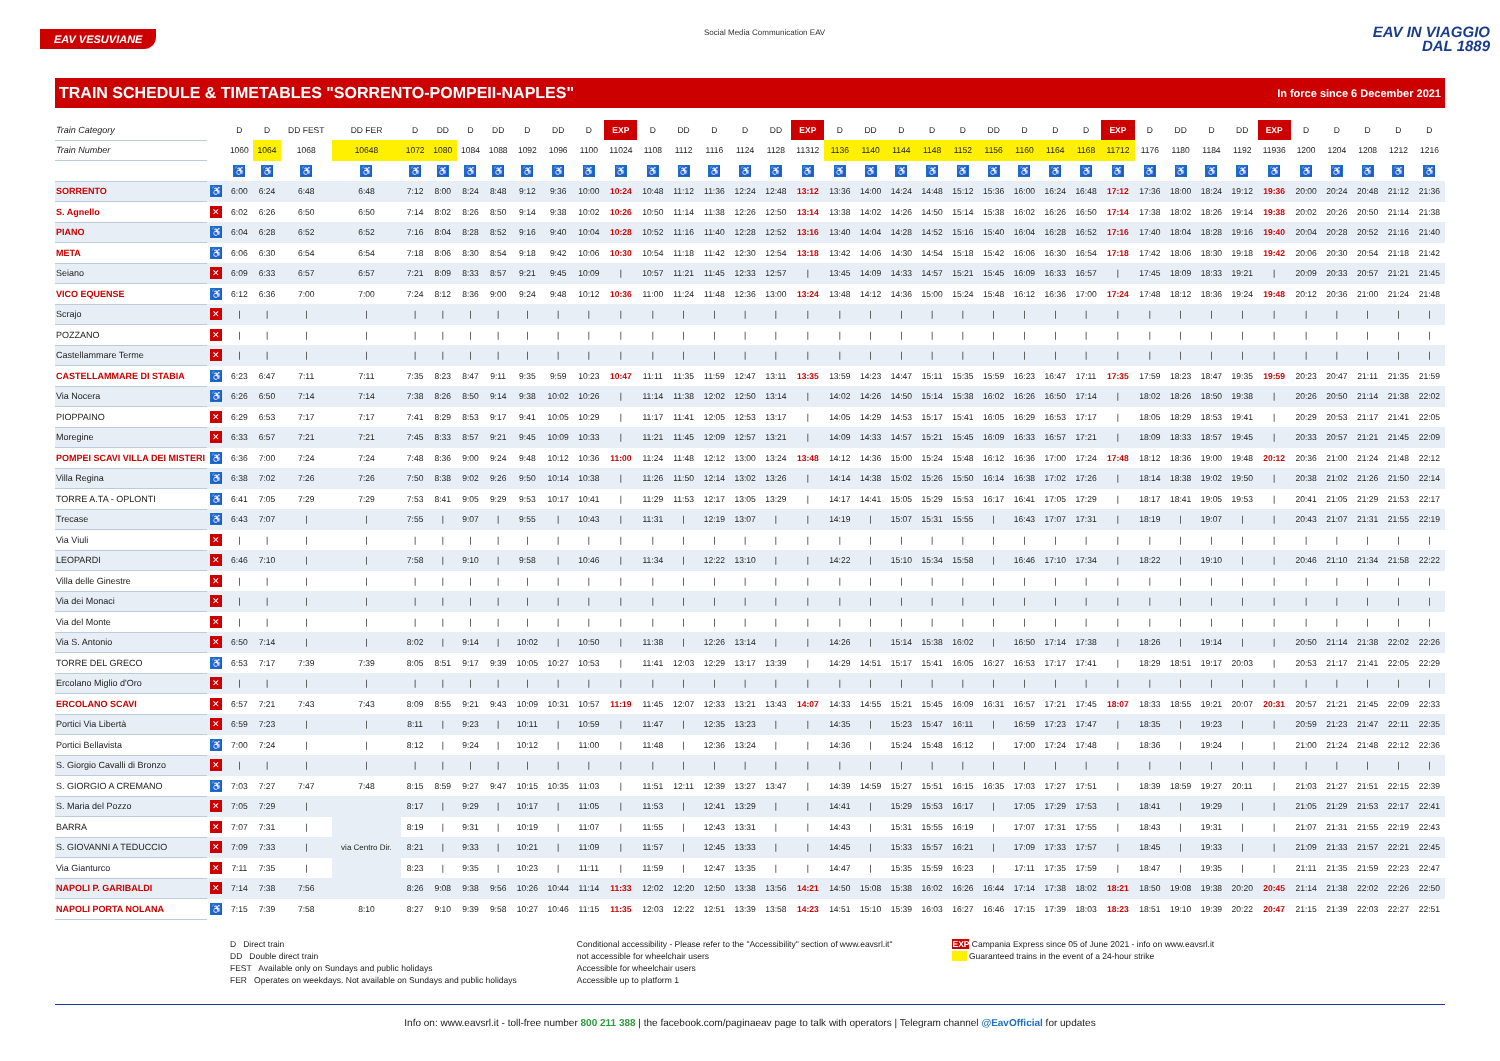EAV VESUVIANE
Social Media Communication EAV
EAV IN VIAGGIO
DAL 1889
TRAIN SCHEDULE & TIMETABLES "SORRENTO-POMPEII-NAPLES"
In force since 6 December 2021
| Train Category | | D | D | DD FEST | DD FER | D | DD | D | DD | D | DD | D | EXP | D | DD | D | D | DD | EXP | D | DD | D | D | D | DD | D | D | D | EXP | D | DD | D | DD | EXP | D | D | D | D | D |
| Train Number | | 1060 | 1064 | 1068 | 10648 | 1072 | 1080 | 1084 | 1088 | 1092 | 1096 | 1100 | 11024 | 1108 | 1112 | 1116 | 1124 | 1128 | 11312 | 1136 | 1140 | 1144 | 1148 | 1152 | 1156 | 1160 | 1164 | 1168 | 11712 | 1176 | 1180 | 1184 | 1192 | 11936 | 1200 | 1204 | 1208 | 1212 | 1216 |
| | | ♿ | ♿ | ♿ | ♿ | ♿ | ♿ | ♿ | ♿ | ♿ | ♿ | ♿ | ♿ | ♿ | ♿ | ♿ | ♿ | ♿ | ♿ | ♿ | ♿ | ♿ | ♿ | ♿ | ♿ | ♿ | ♿ | ♿ | ♿ | ♿ | ♿ | ♿ | ♿ | ♿ | ♿ | ♿ | ♿ | ♿ | ♿ |
| SORRENTO | ♿ | 6:00 | 6:24 | 6:48 | 6:48 | 7:12 | 8:00 | 8:24 | 8:48 | 9:12 | 9:36 | 10:00 | 10:24 | 10:48 | 11:12 | 11:36 | 12:24 | 12:48 | 13:12 | 13:36 | 14:00 | 14:24 | 14:48 | 15:12 | 15:36 | 16:00 | 16:24 | 16:48 | 17:12 | 17:36 | 18:00 | 18:24 | 19:12 | 19:36 | 20:00 | 20:24 | 20:48 | 21:12 | 21:36 |
| S. Agnello | ✕ | 6:02 | 6:26 | 6:50 | 6:50 | 7:14 | 8:02 | 8:26 | 8:50 | 9:14 | 9:38 | 10:02 | 10:26 | 10:50 | 11:14 | 11:38 | 12:26 | 12:50 | 13:14 | 13:38 | 14:02 | 14:26 | 14:50 | 15:14 | 15:38 | 16:02 | 16:26 | 16:50 | 17:14 | 17:38 | 18:02 | 18:26 | 19:14 | 19:38 | 20:02 | 20:26 | 20:50 | 21:14 | 21:38 |
| PIANO | ♿ | 6:04 | 6:28 | 6:52 | 6:52 | 7:16 | 8:04 | 8:28 | 8:52 | 9:16 | 9:40 | 10:04 | 10:28 | 10:52 | 11:16 | 11:40 | 12:28 | 12:52 | 13:16 | 13:40 | 14:04 | 14:28 | 14:52 | 15:16 | 15:40 | 16:04 | 16:28 | 16:52 | 17:16 | 17:40 | 18:04 | 18:28 | 19:16 | 19:40 | 20:04 | 20:28 | 20:52 | 21:16 | 21:40 |
| META | ♿ | 6:06 | 6:30 | 6:54 | 6:54 | 7:18 | 8:06 | 8:30 | 8:54 | 9:18 | 9:42 | 10:06 | 10:30 | 10:54 | 11:18 | 11:42 | 12:30 | 12:54 | 13:18 | 13:42 | 14:06 | 14:30 | 14:54 | 15:18 | 15:42 | 16:06 | 16:30 | 16:54 | 17:18 | 17:42 | 18:06 | 18:30 | 19:18 | 19:42 | 20:06 | 20:30 | 20:54 | 21:18 | 21:42 |
| Seiano | ✕ | 6:09 | 6:33 | 6:57 | 6:57 | 7:21 | 8:09 | 8:33 | 8:57 | 9:21 | 9:45 | 10:09 | / | 10:57 | 11:21 | 11:45 | 12:33 | 12:57 | / | 13:45 | 14:09 | 14:33 | 14:57 | 15:21 | 15:45 | 16:09 | 16:33 | 16:57 | / | 17:45 | 18:09 | 18:33 | 19:21 | / | 20:09 | 20:33 | 20:57 | 21:21 | 21:45 |
| VICO EQUENSE | ♿ | 6:12 | 6:36 | 7:00 | 7:00 | 7:24 | 8:12 | 8:36 | 9:00 | 9:24 | 9:48 | 10:12 | 10:36 | 11:00 | 11:24 | 11:48 | 12:36 | 13:00 | 13:24 | 13:48 | 14:12 | 14:36 | 15:00 | 15:24 | 15:48 | 16:12 | 16:36 | 17:00 | 17:24 | 17:48 | 18:12 | 18:36 | 19:24 | 19:48 | 20:12 | 20:36 | 21:00 | 21:24 | 21:48 |
| Scrajo | ✕ | / | / | / | / | / | / | / | / | / | / | / | / | / | / | / | / | / | / | / | / | / | / | / | / | / | / | / | / | / | / | / | / | / | / | / | / | / | / |
| POZZANO | ✕ | / | / | / | / | / | / | / | / | / | / | / | / | / | / | / | / | / | / | / | / | / | / | / | / | / | / | / | / | / | / | / | / | / | / | / | / | / | / |
| Castellammare Terme | ✕ | / | / | / | / | / | / | / | / | / | / | / | / | / | / | / | / | / | / | / | / | / | / | / | / | / | / | / | / | / | / | / | / | / | / | / | / | / | / |
| CASTELLAMMARE DI STABIA | ♿ | 6:23 | 6:47 | 7:11 | 7:11 | 7:35 | 8:23 | 8:47 | 9:11 | 9:35 | 9:59 | 10:23 | 10:47 | 11:11 | 11:35 | 11:59 | 12:47 | 13:11 | 13:35 | 13:59 | 14:23 | 14:47 | 15:11 | 15:35 | 15:59 | 16:23 | 16:47 | 17:11 | 17:35 | 17:59 | 18:23 | 18:47 | 19:35 | 19:59 | 20:23 | 20:47 | 21:11 | 21:35 | 21:59 |
| Via Nocera | ♿ | 6:26 | 6:50 | 7:14 | 7:14 | 7:38 | 8:26 | 8:50 | 9:14 | 9:38 | 10:02 | 10:26 | / | 11:14 | 11:38 | 12:02 | 12:50 | 13:14 | / | 14:02 | 14:26 | 14:50 | 15:14 | 15:38 | 16:02 | 16:26 | 16:50 | 17:14 | / | 18:02 | 18:26 | 18:50 | 19:38 | / | 20:26 | 20:50 | 21:14 | 21:38 | 22:02 |
| PIOPPAINO | ✕ | 6:29 | 6:53 | 7:17 | 7:17 | 7:41 | 8:29 | 8:53 | 9:17 | 9:41 | 10:05 | 10:29 | / | 11:17 | 11:41 | 12:05 | 12:53 | 13:17 | / | 14:05 | 14:29 | 14:53 | 15:17 | 15:41 | 16:05 | 16:29 | 16:53 | 17:17 | / | 18:05 | 18:29 | 18:53 | 19:41 | / | 20:29 | 20:53 | 21:17 | 21:41 | 22:05 |
| Moregine | ✕ | 6:33 | 6:57 | 7:21 | 7:21 | 7:45 | 8:33 | 8:57 | 9:21 | 9:45 | 10:09 | 10:33 | / | 11:21 | 11:45 | 12:09 | 12:57 | 13:21 | / | 14:09 | 14:33 | 14:57 | 15:21 | 15:45 | 16:09 | 16:33 | 16:57 | 17:21 | / | 18:09 | 18:33 | 18:57 | 19:45 | / | 20:33 | 20:57 | 21:21 | 21:45 | 22:09 |
| POMPEI SCAVI VILLA DEI MISTERI | ♿ | 6:36 | 7:00 | 7:24 | 7:24 | 7:48 | 8:36 | 9:00 | 9:24 | 9:48 | 10:12 | 10:36 | 11:00 | 11:24 | 11:48 | 12:12 | 13:00 | 13:24 | 13:48 | 14:12 | 14:36 | 15:00 | 15:24 | 15:48 | 16:12 | 16:36 | 17:00 | 17:24 | 17:48 | 18:12 | 18:36 | 19:00 | 19:48 | 20:12 | 20:36 | 21:00 | 21:24 | 21:48 | 22:12 |
| Villa Regina | ♿ | 6:38 | 7:02 | 7:26 | 7:26 | 7:50 | 8:38 | 9:02 | 9:26 | 9:50 | 10:14 | 10:38 | / | 11:26 | 11:50 | 12:14 | 13:02 | 13:26 | / | 14:14 | 14:38 | 15:02 | 15:26 | 15:50 | 16:14 | 16:38 | 17:02 | 17:26 | / | 18:14 | 18:38 | 19:02 | 19:50 | / | 20:38 | 21:02 | 21:26 | 21:50 | 22:14 |
| TORRE A.TA - OPLONTI | ♿ | 6:41 | 7:05 | 7:29 | 7:29 | 7:53 | 8:41 | 9:05 | 9:29 | 9:53 | 10:17 | 10:41 | / | 11:29 | 11:53 | 12:17 | 13:05 | 13:29 | / | 14:17 | 14:41 | 15:05 | 15:29 | 15:53 | 16:17 | 16:41 | 17:05 | 17:29 | / | 18:17 | 18:41 | 19:05 | 19:53 | / | 20:41 | 21:05 | 21:29 | 21:53 | 22:17 |
| Trecase | ♿ | 6:43 | 7:07 | / | / | 7:55 | / | 9:07 | / | 9:55 | / | 10:43 | / | 11:31 | / | 12:19 | 13:07 | / | / | 14:19 | / | 15:07 | 15:31 | 15:55 | / | 16:43 | 17:07 | 17:31 | / | 18:19 | / | 19:07 | / | / | 20:43 | 21:07 | 21:31 | 21:55 | 22:19 |
| Via Viuli | ✕ | / | / | / | / | / | / | / | / | / | / | / | / | / | / | / | / | / | / | / | / | / | / | / | / | / | / | / | / | / | / | / | / | / | / | / | / | / | / |
| LEOPARDI | ✕ | 6:46 | 7:10 | / | / | 7:58 | / | 9:10 | / | 9:58 | / | 10:46 | / | 11:34 | / | 12:22 | 13:10 | / | / | 14:22 | / | 15:10 | 15:34 | 15:58 | / | 16:46 | 17:10 | 17:34 | / | 18:22 | / | 19:10 | / | / | 20:46 | 21:10 | 21:34 | 21:58 | 22:22 |
| Villa delle Ginestre | ✕ | / | / | / | / | / | / | / | / | / | / | / | / | / | / | / | / | / | / | / | / | / | / | / | / | / | / | / | / | / | / | / | / | / | / | / | / | / | / |
| Via dei Monaci | ✕ | / | / | / | / | / | / | / | / | / | / | / | / | / | / | / | / | / | / | / | / | / | / | / | / | / | / | / | / | / | / | / | / | / | / | / | / | / | / |
| Via del Monte | ✕ | / | / | / | / | / | / | / | / | / | / | / | / | / | / | / | / | / | / | / | / | / | / | / | / | / | / | / | / | / | / | / | / | / | / | / | / | / | / |
| Via S. Antonio | ✕ | 6:50 | 7:14 | / | / | 8:02 | / | 9:14 | / | 10:02 | / | 10:50 | / | 11:38 | / | 12:26 | 13:14 | / | / | 14:26 | / | 15:14 | 15:38 | 16:02 | / | 16:50 | 17:14 | 17:38 | / | 18:26 | / | 19:14 | / | / | 20:50 | 21:14 | 21:38 | 22:02 | 22:26 |
| TORRE DEL GRECO | ♿ | 6:53 | 7:17 | 7:39 | 7:39 | 8:05 | 8:51 | 9:17 | 9:39 | 10:05 | 10:27 | 10:53 | / | 11:41 | 12:03 | 12:29 | 13:17 | 13:39 | / | 14:29 | 14:51 | 15:17 | 15:41 | 16:05 | 16:27 | 16:53 | 17:17 | 17:41 | / | 18:29 | 18:51 | 19:17 | 20:03 | / | 20:53 | 21:17 | 21:41 | 22:05 | 22:29 |
| Ercolano Miglio d'Oro | ✕ | / | / | / | / | / | / | / | / | / | / | / | / | / | / | / | / | / | / | / | / | / | / | / | / | / | / | / | / | / | / | / | / | / | / | / | / | / | / |
| ERCOLANO SCAVI | ✕ | 6:57 | 7:21 | 7:43 | 7:43 | 8:09 | 8:55 | 9:21 | 9:43 | 10:09 | 10:31 | 10:57 | 11:19 | 11:45 | 12:07 | 12:33 | 13:21 | 13:43 | 14:07 | 14:33 | 14:55 | 15:21 | 15:45 | 16:09 | 16:31 | 16:57 | 17:21 | 17:45 | 18:07 | 18:33 | 18:55 | 19:21 | 20:07 | 20:31 | 20:57 | 21:21 | 21:45 | 22:09 | 22:33 |
| Portici Via Libertà | ✕ | 6:59 | 7:23 | / | / | 8:11 | / | 9:23 | / | 10:11 | / | 10:59 | / | 11:47 | / | 12:35 | 13:23 | / | / | 14:35 | / | 15:23 | 15:47 | 16:11 | / | 16:59 | 17:23 | 17:47 | / | 18:35 | / | 19:23 | / | / | 20:59 | 21:23 | 21:47 | 22:11 | 22:35 |
| Portici Bellavista | ♿ | 7:00 | 7:24 | / | / | 8:12 | / | 9:24 | / | 10:12 | / | 11:00 | / | 11:48 | / | 12:36 | 13:24 | / | / | 14:36 | / | 15:24 | 15:48 | 16:12 | / | 17:00 | 17:24 | 17:48 | / | 18:36 | / | 19:24 | / | / | 21:00 | 21:24 | 21:48 | 22:12 | 22:36 |
| S. Giorgio Cavalli di Bronzo | ✕ | / | / | / | / | / | / | / | / | / | / | / | / | / | / | / | / | / | / | / | / | / | / | / | / | / | / | / | / | / | / | / | / | / | / | / | / | / | / |
| S. GIORGIO A CREMANO | ♿ | 7:03 | 7:27 | 7:47 | 7:48 | 8:15 | 8:59 | 9:27 | 9:47 | 10:15 | 10:35 | 11:03 | / | 11:51 | 12:11 | 12:39 | 13:27 | 13:47 | / | 14:39 | 14:59 | 15:27 | 15:51 | 16:15 | 16:35 | 17:03 | 17:27 | 17:51 | / | 18:39 | 18:59 | 19:27 | 20:11 | / | 21:03 | 21:27 | 21:51 | 22:15 | 22:39 |
| S. Maria del Pozzo | ✕ | 7:05 | 7:29 | / | via Centro Dir. | 8:17 | / | 9:29 | / | 10:17 | / | 11:05 | / | 11:53 | / | 12:41 | 13:29 | / | / | 14:41 | / | 15:29 | 15:53 | 16:17 | / | 17:05 | 17:29 | 17:53 | / | 18:41 | / | 19:29 | / | / | 21:05 | 21:29 | 21:53 | 22:17 | 22:41 |
| BARRA | ✕ | 7:07 | 7:31 | / | | 8:19 | / | 9:31 | / | 10:19 | / | 11:07 | / | 11:55 | / | 12:43 | 13:31 | / | / | 14:43 | / | 15:31 | 15:55 | 16:19 | / | 17:07 | 17:31 | 17:55 | / | 18:43 | / | 19:31 | / | / | 21:07 | 21:31 | 21:55 | 22:19 | 22:43 |
| S. GIOVANNI A TEDUCCIO | ✕ | 7:09 | 7:33 | / | | 8:21 | / | 9:33 | / | 10:21 | / | 11:09 | / | 11:57 | / | 12:45 | 13:33 | / | / | 14:45 | / | 15:33 | 15:57 | 16:21 | / | 17:09 | 17:33 | 17:57 | / | 18:45 | / | 19:33 | / | / | 21:09 | 21:33 | 21:57 | 22:21 | 22:45 |
| Via Gianturco | ✕ | 7:11 | 7:35 | / | | 8:23 | / | 9:35 | / | 10:23 | / | 11:11 | / | 11:59 | / | 12:47 | 13:35 | / | / | 14:47 | / | 15:35 | 15:59 | 16:23 | / | 17:11 | 17:35 | 17:59 | / | 18:47 | / | 19:35 | / | / | 21:11 | 21:35 | 21:59 | 22:23 | 22:47 |
| NAPOLI P. GARIBALDI | ✕ | 7:14 | 7:38 | 7:56 | | 8:26 | 9:08 | 9:38 | 9:56 | 10:26 | 10:44 | 11:14 | 11:33 | 12:02 | 12:20 | 12:50 | 13:38 | 13:56 | 14:21 | 14:50 | 15:08 | 15:38 | 16:02 | 16:26 | 16:44 | 17:14 | 17:38 | 18:02 | 18:21 | 18:50 | 19:08 | 19:38 | 20:20 | 20:45 | 21:14 | 21:38 | 22:02 | 22:26 | 22:50 |
| NAPOLI PORTA NOLANA | ♿ | 7:15 | 7:39 | 7:58 | 8:10 | 8:27 | 9:10 | 9:39 | 9:58 | 10:27 | 10:46 | 11:15 | 11:35 | 12:03 | 12:22 | 12:51 | 13:39 | 13:58 | 14:23 | 14:51 | 15:10 | 15:39 | 16:03 | 16:27 | 16:46 | 17:15 | 17:39 | 18:03 | 18:23 | 18:51 | 19:10 | 19:39 | 20:22 | 20:47 | 21:15 | 21:39 | 22:03 | 22:27 | 22:51 |
D Direct train
DD Double direct train
FEST Available only on Sundays and public holidays
FER Operates on weekdays. Not available on Sundays and public holidays
Conditional accessibility - Please refer to the "Accessibility" section of www.eavsrl.it"
not accessible for wheelchair users
Accessible for wheelchair users
Accessible up to platform 1
EXP Campania Express since 05 of June 2021 - info on www.eavsrl.it
Guaranteed trains in the event of a 24-hour strike
Info on: www.eavsrl.it - toll-free number 800 211 388 | the facebook.com/paginaeav page to talk with operators | Telegram channel @EavOfficial for updates